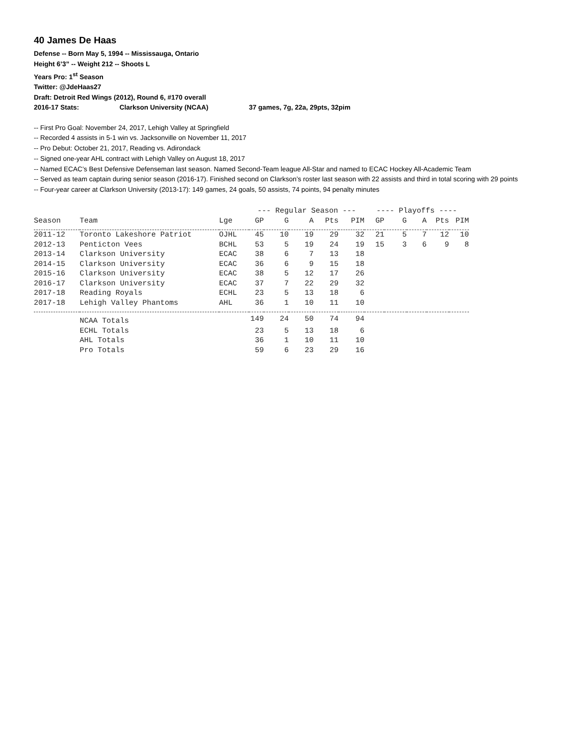40 James De Haas
Defense -- Born May 5, 1994 -- Mississauga, Ontario
Height 6’3” -- Weight 212 -- Shoots L
Years Pro: 1<sup>st</sup> Season
Twitter: @JdeHaas27
Draft: Detroit Red Wings (2012), Round 6, #170 overall
2016-17 Stats: Clarkson University (NCAA) 37 games, 7g, 22a, 29pts, 32pim
-- First Pro Goal: November 24, 2017, Lehigh Valley at Springfield
-- Recorded 4 assists in 5-1 win vs. Jacksonville on November 11, 2017
-- Pro Debut: October 21, 2017, Reading vs. Adirondack
-- Signed one-year AHL contract with Lehigh Valley on August 18, 2017
-- Named ECAC’s Best Defensive Defenseman last season. Named Second-Team league All-Star and named to ECAC Hockey All-Academic Team
-- Served as team captain during senior season (2016-17). Finished second on Clarkson’s roster last season with 22 assists and third in total scoring with 29 points
-- Four-year career at Clarkson University (2013-17): 149 games, 24 goals, 50 assists, 74 points, 94 penalty minutes
| | | | --- Regular Season --- | | | | | ---- Playoffs ---- | | | | |
| --- | --- | --- | --- | --- | --- | --- | --- | --- | --- | --- | --- | --- |
| Season | Team | Lge | GP | G | A | Pts | PIM | GP | G | A | Pts | PIM |
| 2011-12 | Toronto Lakeshore Patriot | OJHL | 45 | 10 | 19 | 29 | 32 | 21 | 5 | 7 | 12 | 10 |
| 2012-13 | Penticton Vees | BCHL | 53 | 5 | 19 | 24 | 19 | 15 | 3 | 6 | 9 | 8 |
| 2013-14 | Clarkson University | ECAC | 38 | 6 | 7 | 13 | 18 | | | | | |
| 2014-15 | Clarkson University | ECAC | 36 | 6 | 9 | 15 | 18 | | | | | |
| 2015-16 | Clarkson University | ECAC | 38 | 5 | 12 | 17 | 26 | | | | | |
| 2016-17 | Clarkson University | ECAC | 37 | 7 | 22 | 29 | 32 | | | | | |
| 2017-18 | Reading Royals | ECHL | 23 | 5 | 13 | 18 | 6 | | | | | |
| 2017-18 | Lehigh Valley Phantoms | AHL | 36 | 1 | 10 | 11 | 10 | | | | | |
| | NCAA Totals | | 149 | 24 | 50 | 74 | 94 | | | | | |
| | ECHL Totals | | 23 | 5 | 13 | 18 | 6 | | | | | |
| | AHL Totals | | 36 | 1 | 10 | 11 | 10 | | | | | |
| | Pro Totals | | 59 | 6 | 23 | 29 | 16 | | | | | |